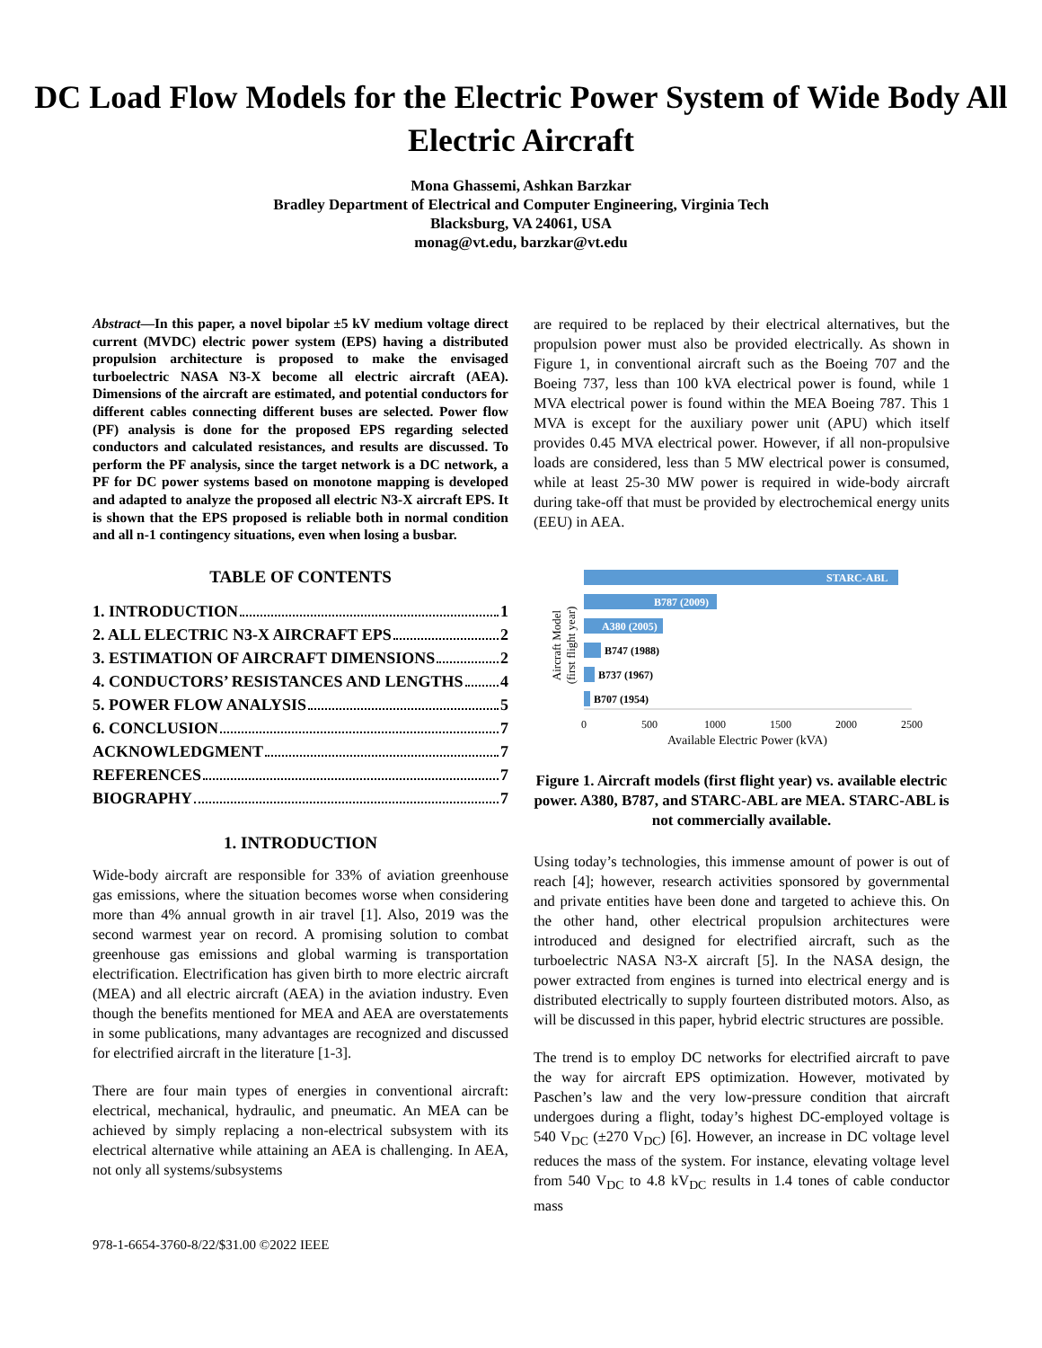DC Load Flow Models for the Electric Power System of Wide Body All Electric Aircraft
Mona Ghassemi, Ashkan Barzkar
Bradley Department of Electrical and Computer Engineering, Virginia Tech
Blacksburg, VA 24061, USA
monag@vt.edu, barzkar@vt.edu
Abstract—In this paper, a novel bipolar ±5 kV medium voltage direct current (MVDC) electric power system (EPS) having a distributed propulsion architecture is proposed to make the envisaged turboelectric NASA N3-X become all electric aircraft (AEA). Dimensions of the aircraft are estimated, and potential conductors for different cables connecting different buses are selected. Power flow (PF) analysis is done for the proposed EPS regarding selected conductors and calculated resistances, and results are discussed. To perform the PF analysis, since the target network is a DC network, a PF for DC power systems based on monotone mapping is developed and adapted to analyze the proposed all electric N3-X aircraft EPS. It is shown that the EPS proposed is reliable both in normal condition and all n-1 contingency situations, even when losing a busbar.
TABLE OF CONTENTS
1. INTRODUCTION 1
2. ALL ELECTRIC N3-X AIRCRAFT EPS 2
3. ESTIMATION OF AIRCRAFT DIMENSIONS 2
4. CONDUCTORS’ RESISTANCES AND LENGTHS 4
5. POWER FLOW ANALYSIS 5
6. CONCLUSION 7
ACKNOWLEDGMENT 7
REFERENCES 7
BIOGRAPHY 7
1. INTRODUCTION
Wide-body aircraft are responsible for 33% of aviation greenhouse gas emissions, where the situation becomes worse when considering more than 4% annual growth in air travel [1]. Also, 2019 was the second warmest year on record. A promising solution to combat greenhouse gas emissions and global warming is transportation electrification. Electrification has given birth to more electric aircraft (MEA) and all electric aircraft (AEA) in the aviation industry. Even though the benefits mentioned for MEA and AEA are overstatements in some publications, many advantages are recognized and discussed for electrified aircraft in the literature [1-3].
There are four main types of energies in conventional aircraft: electrical, mechanical, hydraulic, and pneumatic. An MEA can be achieved by simply replacing a non-electrical subsystem with its electrical alternative while attaining an AEA is challenging. In AEA, not only all systems/subsystems
are required to be replaced by their electrical alternatives, but the propulsion power must also be provided electrically. As shown in Figure 1, in conventional aircraft such as the Boeing 707 and the Boeing 737, less than 100 kVA electrical power is found, while 1 MVA electrical power is found within the MEA Boeing 787. This 1 MVA is except for the auxiliary power unit (APU) which itself provides 0.45 MVA electrical power. However, if all non-propulsive loads are considered, less than 5 MW electrical power is consumed, while at least 25-30 MW power is required in wide-body aircraft during take-off that must be provided by electrochemical energy units (EEU) in AEA.
Aircraft Model
(first flight year)
STARC-ABL
B787 (2009)
A380 (2005)
B747 (1988)
B737 (1967)
B707 (1954)
0
500
1000
1500
2000
2500
Available Electric Power (kVA)
Figure 1. Aircraft models (first flight year) vs. available electric power. A380, B787, and STARC-ABL are MEA. STARC-ABL is not commercially available.
Using today’s technologies, this immense amount of power is out of reach [4]; however, research activities sponsored by governmental and private entities have been done and targeted to achieve this. On the other hand, other electrical propulsion architectures were introduced and designed for electrified aircraft, such as the turboelectric NASA N3-X aircraft [5]. In the NASA design, the power extracted from engines is turned into electrical energy and is distributed electrically to supply fourteen distributed motors. Also, as will be discussed in this paper, hybrid electric structures are possible.
The trend is to employ DC networks for electrified aircraft to pave the way for aircraft EPS optimization. However, motivated by Paschen’s law and the very low-pressure condition that aircraft undergoes during a flight, today’s highest DC-employed voltage is 540 V<sub>DC</sub> (±270 V<sub>DC</sub>) [6]. However, an increase in DC voltage level reduces the mass of the system. For instance, elevating voltage level from 540 V<sub>DC</sub> to 4.8 kV<sub>DC</sub> results in 1.4 tones of cable conductor mass
978-1-6654-3760-8/22/$31.00 ©2022 IEEE